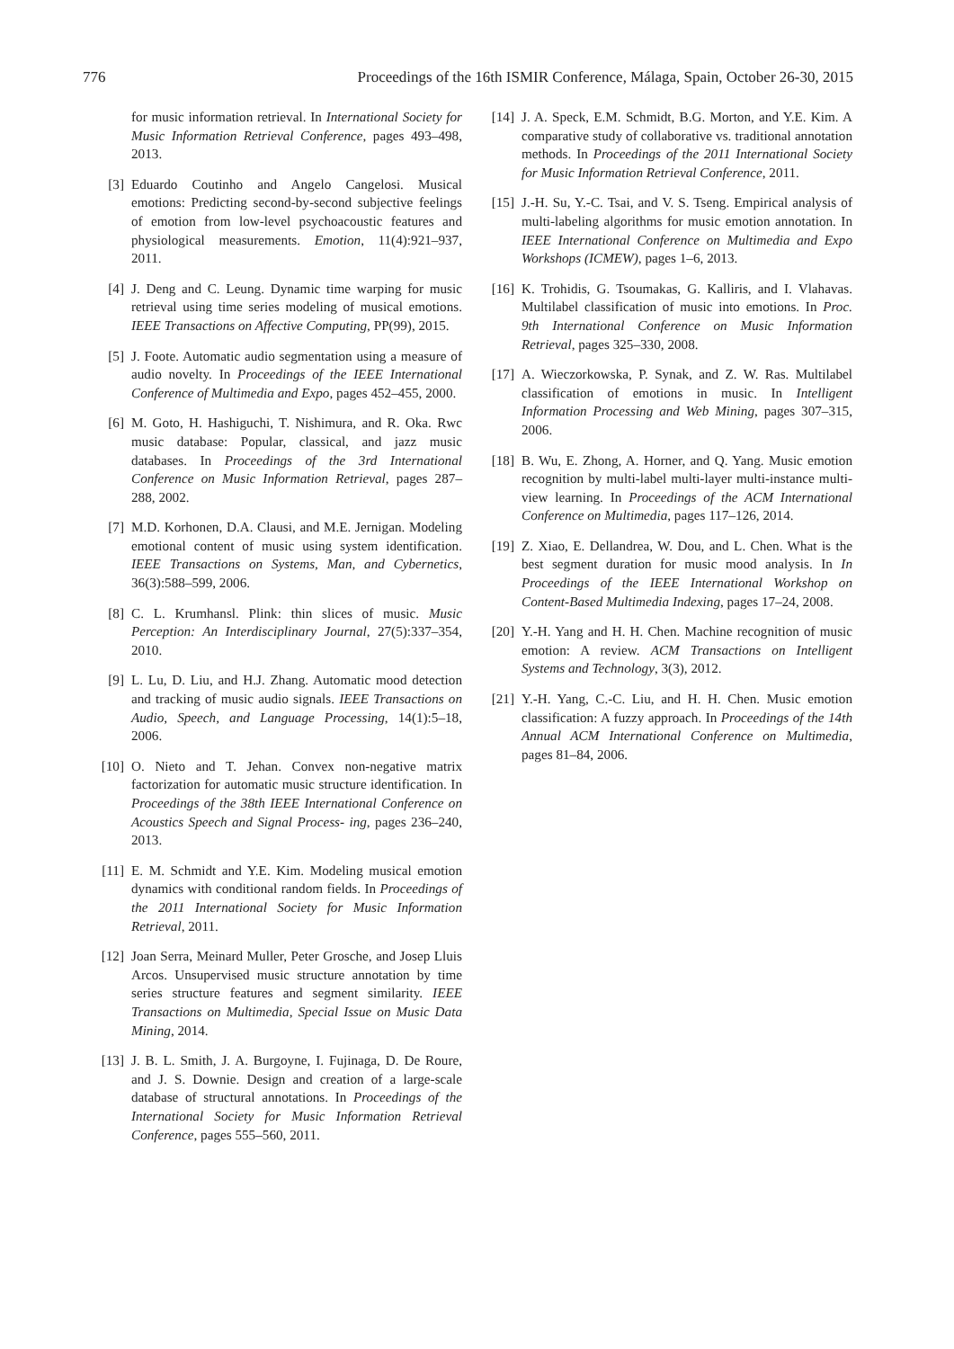776 Proceedings of the 16th ISMIR Conference, Málaga, Spain, October 26-30, 2015
for music information retrieval. In International Society for Music Information Retrieval Conference, pages 493–498, 2013.
[3] Eduardo Coutinho and Angelo Cangelosi. Musical emotions: Predicting second-by-second subjective feelings of emotion from low-level psychoacoustic features and physiological measurements. Emotion, 11(4):921–937, 2011.
[4] J. Deng and C. Leung. Dynamic time warping for music retrieval using time series modeling of musical emotions. IEEE Transactions on Affective Computing, PP(99), 2015.
[5] J. Foote. Automatic audio segmentation using a measure of audio novelty. In Proceedings of the IEEE International Conference of Multimedia and Expo, pages 452–455, 2000.
[6] M. Goto, H. Hashiguchi, T. Nishimura, and R. Oka. Rwc music database: Popular, classical, and jazz music databases. In Proceedings of the 3rd International Conference on Music Information Retrieval, pages 287–288, 2002.
[7] M.D. Korhonen, D.A. Clausi, and M.E. Jernigan. Modeling emotional content of music using system identification. IEEE Transactions on Systems, Man, and Cybernetics, 36(3):588–599, 2006.
[8] C. L. Krumhansl. Plink: thin slices of music. Music Perception: An Interdisciplinary Journal, 27(5):337–354, 2010.
[9] L. Lu, D. Liu, and H.J. Zhang. Automatic mood detection and tracking of music audio signals. IEEE Transactions on Audio, Speech, and Language Processing, 14(1):5–18, 2006.
[10] O. Nieto and T. Jehan. Convex non-negative matrix factorization for automatic music structure identification. In Proceedings of the 38th IEEE International Conference on Acoustics Speech and Signal Process- ing, pages 236–240, 2013.
[11] E. M. Schmidt and Y.E. Kim. Modeling musical emotion dynamics with conditional random fields. In Proceedings of the 2011 International Society for Music Information Retrieval, 2011.
[12] Joan Serra, Meinard Muller, Peter Grosche, and Josep Lluis Arcos. Unsupervised music structure annotation by time series structure features and segment similarity. IEEE Transactions on Multimedia, Special Issue on Music Data Mining, 2014.
[13] J. B. L. Smith, J. A. Burgoyne, I. Fujinaga, D. De Roure, and J. S. Downie. Design and creation of a large-scale database of structural annotations. In Proceedings of the International Society for Music Information Retrieval Conference, pages 555–560, 2011.
[14] J. A. Speck, E.M. Schmidt, B.G. Morton, and Y.E. Kim. A comparative study of collaborative vs. traditional annotation methods. In Proceedings of the 2011 International Society for Music Information Retrieval Conference, 2011.
[15] J.-H. Su, Y.-C. Tsai, and V. S. Tseng. Empirical analysis of multi-labeling algorithms for music emotion annotation. In IEEE International Conference on Multimedia and Expo Workshops (ICMEW), pages 1–6, 2013.
[16] K. Trohidis, G. Tsoumakas, G. Kalliris, and I. Vlahavas. Multilabel classification of music into emotions. In Proc. 9th International Conference on Music Information Retrieval, pages 325–330, 2008.
[17] A. Wieczorkowska, P. Synak, and Z. W. Ras. Multilabel classification of emotions in music. In Intelligent Information Processing and Web Mining, pages 307–315, 2006.
[18] B. Wu, E. Zhong, A. Horner, and Q. Yang. Music emotion recognition by multi-label multi-layer multi-instance multi-view learning. In Proceedings of the ACM International Conference on Multimedia, pages 117–126, 2014.
[19] Z. Xiao, E. Dellandrea, W. Dou, and L. Chen. What is the best segment duration for music mood analysis. In In Proceedings of the IEEE International Workshop on Content-Based Multimedia Indexing, pages 17–24, 2008.
[20] Y.-H. Yang and H. H. Chen. Machine recognition of music emotion: A review. ACM Transactions on Intelligent Systems and Technology, 3(3), 2012.
[21] Y.-H. Yang, C.-C. Liu, and H. H. Chen. Music emotion classification: A fuzzy approach. In Proceedings of the 14th Annual ACM International Conference on Multimedia, pages 81–84, 2006.